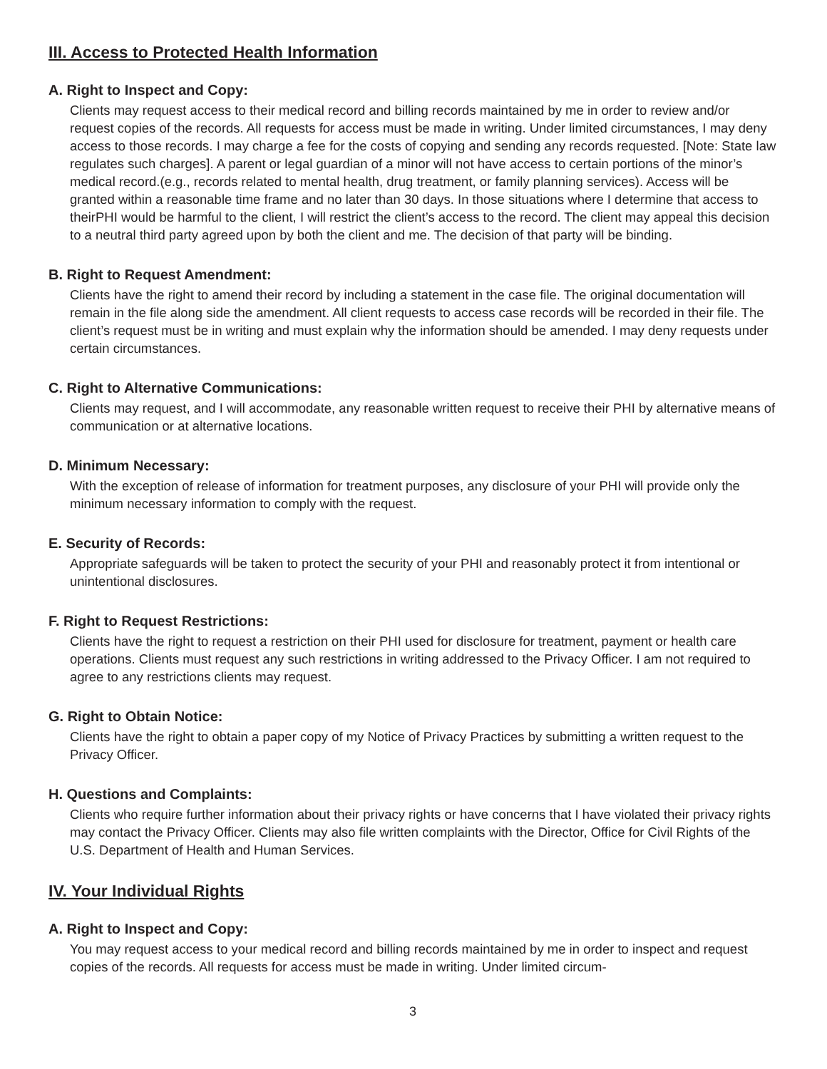III. Access to Protected Health Information
A. Right to Inspect and Copy:
Clients may request access to their medical record and billing records maintained by me in order to review and/or request copies of the records. All requests for access must be made in writing. Under limited circumstances, I may deny access to those records. I may charge a fee for the costs of copying and sending any records requested. [Note: State law regulates such charges]. A parent or legal guardian of a minor will not have access to certain portions of the minor’s medical record.(e.g., records related to mental health, drug treatment, or family planning services). Access will be granted within a reasonable time frame and no later than 30 days. In those situations where I determine that access to theirPHI would be harmful to the client, I will restrict the client’s access to the record. The client may appeal this decision to a neutral third party agreed upon by both the client and me. The decision of that party will be binding.
B. Right to Request Amendment:
Clients have the right to amend their record by including a statement in the case file. The original documentation will remain in the file along side the amendment. All client requests to access case records will be recorded in their file. The client’s request must be in writing and must explain why the information should be amended. I may deny requests under certain circumstances.
C. Right to Alternative Communications:
Clients may request, and I will accommodate, any reasonable written request to receive their PHI by alternative means of communication or at alternative locations.
D. Minimum Necessary:
With the exception of release of information for treatment purposes, any disclosure of your PHI will provide only the minimum necessary information to comply with the request.
E. Security of Records:
Appropriate safeguards will be taken to protect the security of your PHI and reasonably protect it from intentional or unintentional disclosures.
F. Right to Request Restrictions:
Clients have the right to request a restriction on their PHI used for disclosure for treatment, payment or health care operations. Clients must request any such restrictions in writing addressed to the Privacy Officer. I am not required to agree to any restrictions clients may request.
G. Right to Obtain Notice:
Clients have the right to obtain a paper copy of my Notice of Privacy Practices by submitting a written request to the Privacy Officer.
H. Questions and Complaints:
Clients who require further information about their privacy rights or have concerns that I have violated their privacy rights may contact the Privacy Officer. Clients may also file written complaints with the Director, Office for Civil Rights of the U.S. Department of Health and Human Services.
IV. Your Individual Rights
A. Right to Inspect and Copy:
You may request access to your medical record and billing records maintained by me in order to inspect and request copies of the records. All requests for access must be made in writing. Under limited circum-
3